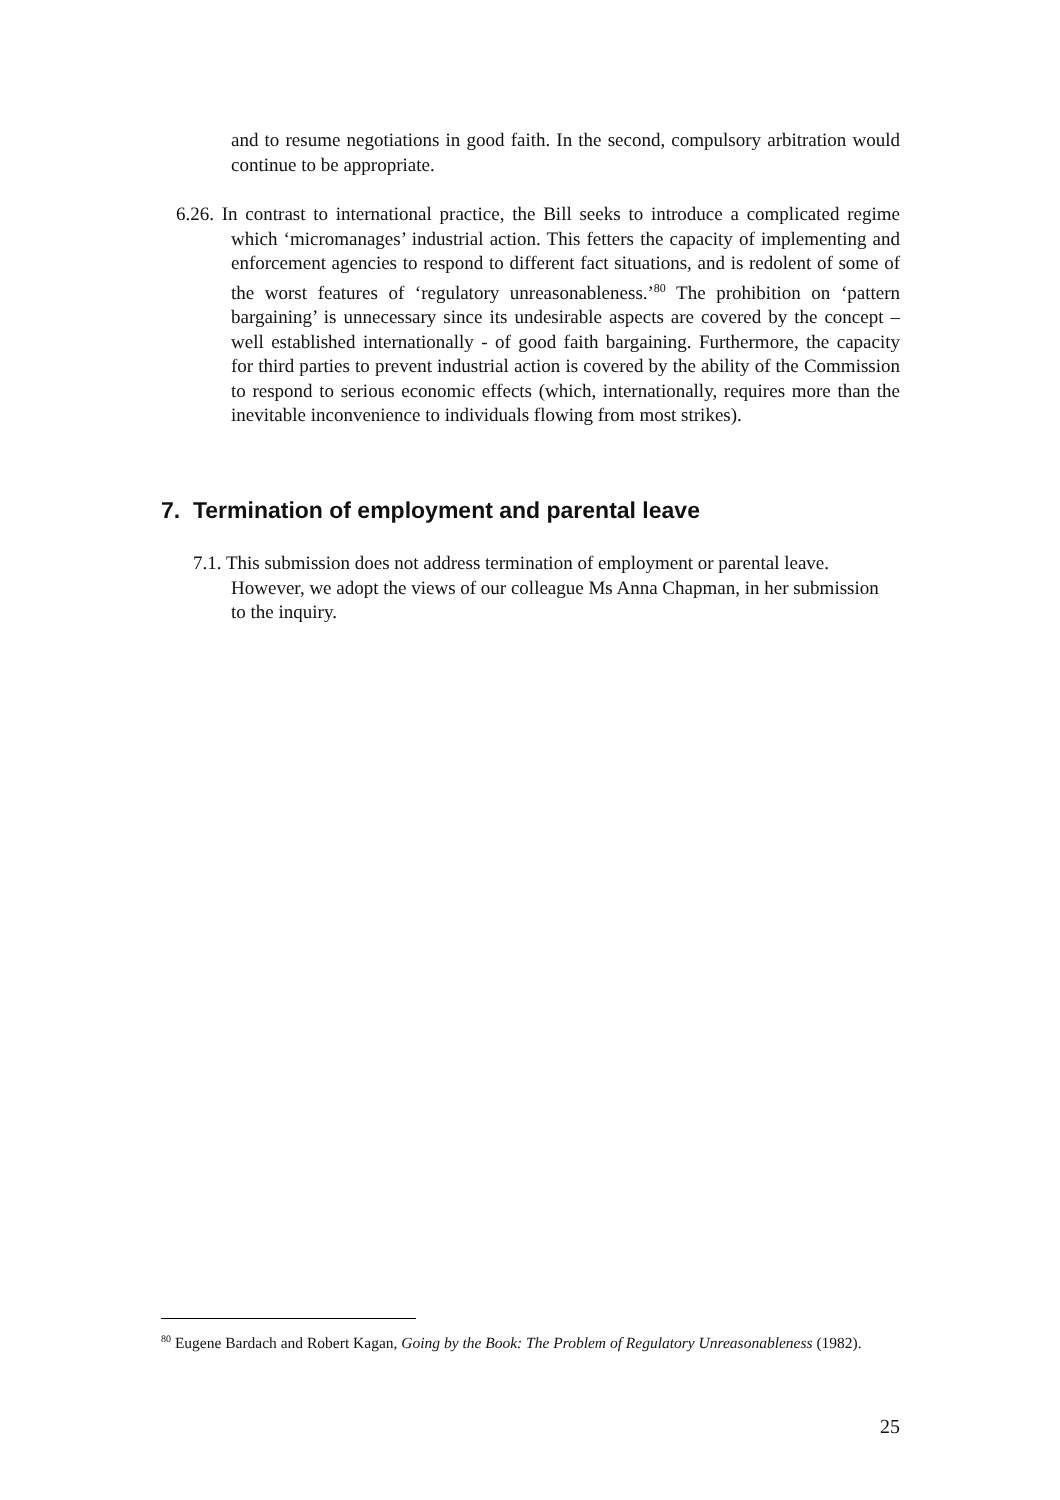and to resume negotiations in good faith. In the second, compulsory arbitration would continue to be appropriate.
6.26. In contrast to international practice, the Bill seeks to introduce a complicated regime which ‘micromanages’ industrial action. This fetters the capacity of implementing and enforcement agencies to respond to different fact situations, and is redolent of some of the worst features of ‘regulatory unreasonableness.’<sup>80</sup> The prohibition on ‘pattern bargaining’ is unnecessary since its undesirable aspects are covered by the concept – well established internationally - of good faith bargaining. Furthermore, the capacity for third parties to prevent industrial action is covered by the ability of the Commission to respond to serious economic effects (which, internationally, requires more than the inevitable inconvenience to individuals flowing from most strikes).
7. Termination of employment and parental leave
7.1. This submission does not address termination of employment or parental leave. However, we adopt the views of our colleague Ms Anna Chapman, in her submission to the inquiry.
<sup>80</sup> Eugene Bardach and Robert Kagan, Going by the Book: The Problem of Regulatory Unreasonableness (1982).
25